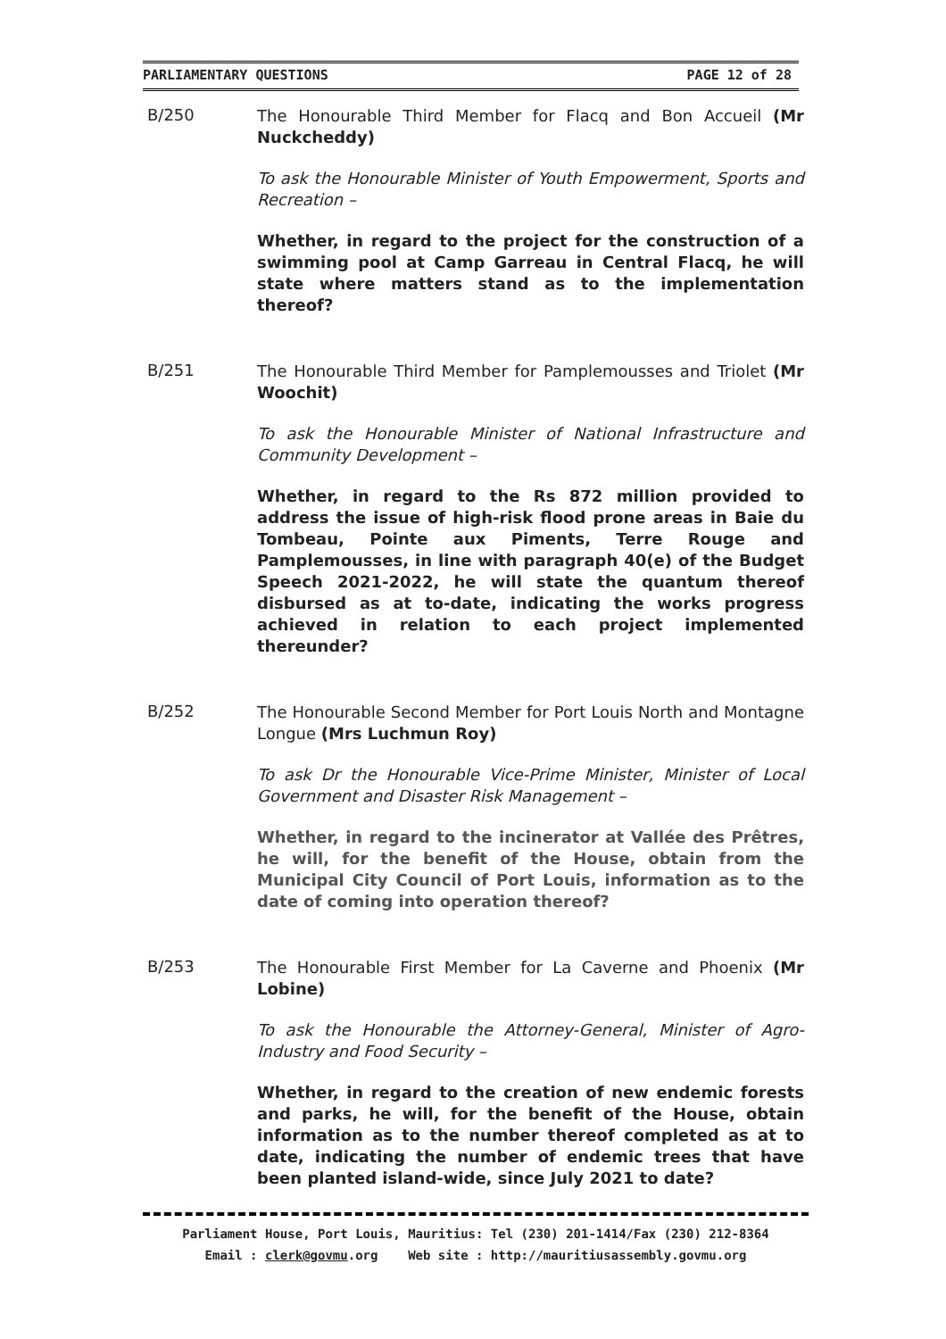PARLIAMENTARY QUESTIONS PAGE 12 of 28
B/250
The Honourable Third Member for Flacq and Bon Accueil (Mr Nuckcheddy)
To ask the Honourable Minister of Youth Empowerment, Sports and Recreation –
Whether, in regard to the project for the construction of a swimming pool at Camp Garreau in Central Flacq, he will state where matters stand as to the implementation thereof?
B/251
The Honourable Third Member for Pamplemousses and Triolet (Mr Woochit)
To ask the Honourable Minister of National Infrastructure and Community Development –
Whether, in regard to the Rs 872 million provided to address the issue of high-risk flood prone areas in Baie du Tombeau, Pointe aux Piments, Terre Rouge and Pamplemousses, in line with paragraph 40(e) of the Budget Speech 2021-2022, he will state the quantum thereof disbursed as at to-date, indicating the works progress achieved in relation to each project implemented thereunder?
B/252
The Honourable Second Member for Port Louis North and Montagne Longue (Mrs Luchmun Roy)
To ask Dr the Honourable Vice-Prime Minister, Minister of Local Government and Disaster Risk Management –
Whether, in regard to the incinerator at Vallée des Prêtres, he will, for the benefit of the House, obtain from the Municipal City Council of Port Louis, information as to the date of coming into operation thereof?
B/253
The Honourable First Member for La Caverne and Phoenix (Mr Lobine)
To ask the Honourable the Attorney-General, Minister of Agro-Industry and Food Security –
Whether, in regard to the creation of new endemic forests and parks, he will, for the benefit of the House, obtain information as to the number thereof completed as at to date, indicating the number of endemic trees that have been planted island-wide, since July 2021 to date?
Parliament House, Port Louis, Mauritius: Tel (230) 201-1414/Fax (230) 212-8364
Email : clerk@govmu.org Web site : http://mauritiusassembly.govmu.org